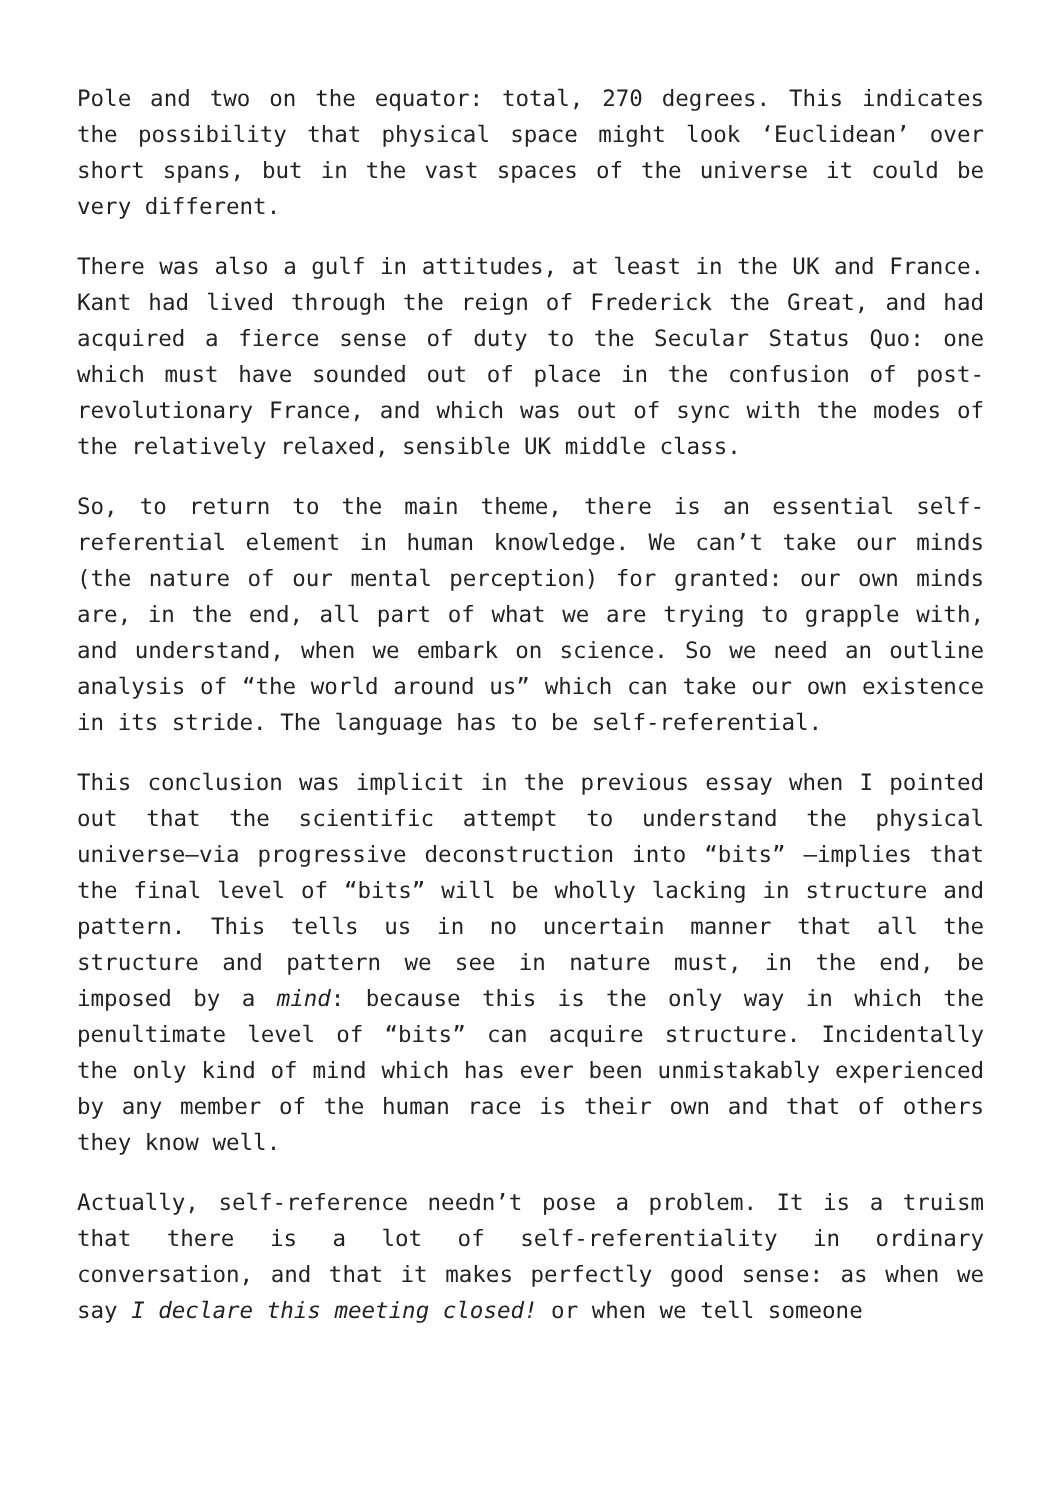Pole and two on the equator: total, 270 degrees. This indicates the possibility that physical space might look ‘Euclidean’ over short spans, but in the vast spaces of the universe it could be very different.
There was also a gulf in attitudes, at least in the UK and France. Kant had lived through the reign of Frederick the Great, and had acquired a fierce sense of duty to the Secular Status Quo: one which must have sounded out of place in the confusion of post-revolutionary France, and which was out of sync with the modes of the relatively relaxed, sensible UK middle class.
So, to return to the main theme, there is an essential self-referential element in human knowledge. We can’t take our minds (the nature of our mental perception) for granted: our own minds are, in the end, all part of what we are trying to grapple with, and understand, when we embark on science. So we need an outline analysis of “the world around us” which can take our own existence in its stride. The language has to be self-referential.
This conclusion was implicit in the previous essay when I pointed out that the scientific attempt to understand the physical universe—via progressive deconstruction into “bits” —implies that the final level of “bits” will be wholly lacking in structure and pattern. This tells us in no uncertain manner that all the structure and pattern we see in nature must, in the end, be imposed by a mind: because this is the only way in which the penultimate level of “bits” can acquire structure. Incidentally the only kind of mind which has ever been unmistakably experienced by any member of the human race is their own and that of others they know well.
Actually, self-reference needn’t pose a problem. It is a truism that there is a lot of self-referentiality in ordinary conversation, and that it makes perfectly good sense: as when we say I declare this meeting closed! or when we tell someone